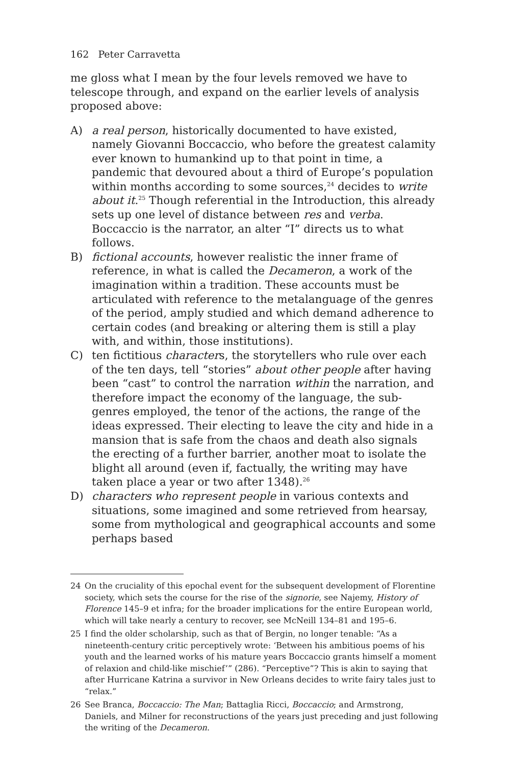162 Peter Carravetta
me gloss what I mean by the four levels removed we have to telescope through, and expand on the earlier levels of analysis proposed above:
A) a real person, historically documented to have existed, namely Giovanni Boccaccio, who before the greatest calamity ever known to humankind up to that point in time, a pandemic that devoured about a third of Europe’s population within months according to some sources,<sup>24</sup> decides to write about it.<sup>25</sup> Though referential in the Introduction, this already sets up one level of distance between res and verba. Boccaccio is the narrator, an alter “I” directs us to what follows.
B) fictional accounts, however realistic the inner frame of reference, in what is called the Decameron, a work of the imagination within a tradition. These accounts must be articulated with reference to the metalanguage of the genres of the period, amply studied and which demand adherence to certain codes (and breaking or altering them is still a play with, and within, those institutions).
C) ten fictitious characters, the storytellers who rule over each of the ten days, tell “stories” about other people after having been “cast” to control the narration within the narration, and therefore impact the economy of the language, the sub-genres employed, the tenor of the actions, the range of the ideas expressed. Their electing to leave the city and hide in a mansion that is safe from the chaos and death also signals the erecting of a further barrier, another moat to isolate the blight all around (even if, factually, the writing may have taken place a year or two after 1348).<sup>26</sup>
D) characters who represent people in various contexts and situations, some imagined and some retrieved from hearsay, some from mythological and geographical accounts and some perhaps based
24 On the cruciality of this epochal event for the subsequent development of Florentine society, which sets the course for the rise of the signorie, see Najemy, History of Florence 145–9 et infra; for the broader implications for the entire European world, which will take nearly a century to recover, see McNeill 134–81 and 195–6.
25 I find the older scholarship, such as that of Bergin, no longer tenable: “As a nineteenth-century critic perceptively wrote: ‘Between his ambitious poems of his youth and the learned works of his mature years Boccaccio grants himself a moment of relaxion and child-like mischief’” (286). “Perceptive”? This is akin to saying that after Hurricane Katrina a survivor in New Orleans decides to write fairy tales just to “relax.”
26 See Branca, Boccaccio: The Man; Battaglia Ricci, Boccaccio; and Armstrong, Daniels, and Milner for reconstructions of the years just preceding and just following the writing of the Decameron.